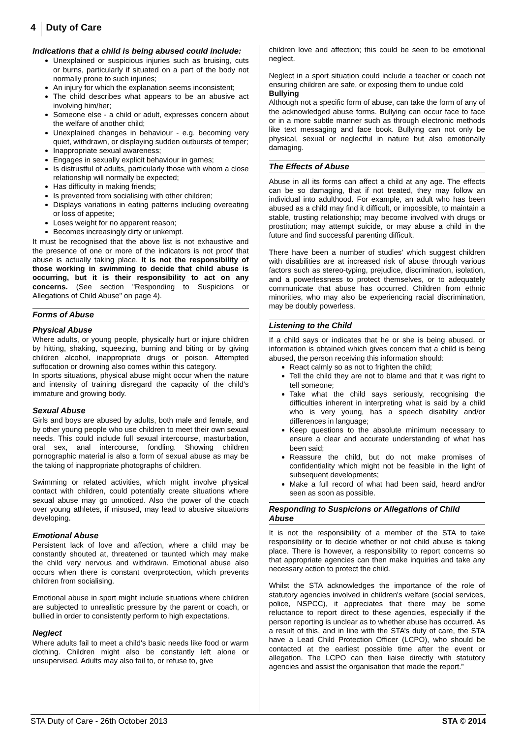4 Duty of Care
Indications that a child is being abused could include:
Unexplained or suspicious injuries such as bruising, cuts or burns, particularly if situated on a part of the body not normally prone to such injuries;
An injury for which the explanation seems inconsistent;
The child describes what appears to be an abusive act involving him/her;
Someone else - a child or adult, expresses concern about the welfare of another child;
Unexplained changes in behaviour - e.g. becoming very quiet, withdrawn, or displaying sudden outbursts of temper;
Inappropriate sexual awareness;
Engages in sexually explicit behaviour in games;
Is distrustful of adults, particularly those with whom a close relationship will normally be expected;
Has difficulty in making friends;
Is prevented from socialising with other children;
Displays variations in eating patterns including overeating or loss of appetite;
Loses weight for no apparent reason;
Becomes increasingly dirty or unkempt.
It must be recognised that the above list is not exhaustive and the presence of one or more of the indicators is not proof that abuse is actually taking place. It is not the responsibility of those working in swimming to decide that child abuse is occurring, but it is their responsibility to act on any concerns. (See section "Responding to Suspicions or Allegations of Child Abuse" on page 4).
Forms of Abuse
Physical Abuse
Where adults, or young people, physically hurt or injure children by hitting, shaking, squeezing, burning and biting or by giving children alcohol, inappropriate drugs or poison. Attempted suffocation or drowning also comes within this category.
In sports situations, physical abuse might occur when the nature and intensity of training disregard the capacity of the child's immature and growing body.
Sexual Abuse
Girls and boys are abused by adults, both male and female, and by other young people who use children to meet their own sexual needs. This could include full sexual intercourse, masturbation, oral sex, anal intercourse, fondling. Showing children pornographic material is also a form of sexual abuse as may be the taking of inappropriate photographs of children.
Swimming or related activities, which might involve physical contact with children, could potentially create situations where sexual abuse may go unnoticed. Also the power of the coach over young athletes, if misused, may lead to abusive situations developing.
Emotional Abuse
Persistent lack of love and affection, where a child may be constantly shouted at, threatened or taunted which may make the child very nervous and withdrawn. Emotional abuse also occurs when there is constant overprotection, which prevents children from socialising.
Emotional abuse in sport might include situations where children are subjected to unrealistic pressure by the parent or coach, or bullied in order to consistently perform to high expectations.
Neglect
Where adults fail to meet a child's basic needs like food or warm clothing. Children might also be constantly left alone or unsupervised. Adults may also fail to, or refuse to, give
children love and affection; this could be seen to be emotional neglect.
Neglect in a sport situation could include a teacher or coach not ensuring children are safe, or exposing them to undue cold
Bullying
Although not a specific form of abuse, can take the form of any of the acknowledged abuse forms. Bullying can occur face to face or in a more subtle manner such as through electronic methods like text messaging and face book. Bullying can not only be physical, sexual or neglectful in nature but also emotionally damaging.
The Effects of Abuse
Abuse in all its forms can affect a child at any age. The effects can be so damaging, that if not treated, they may follow an individual into adulthood. For example, an adult who has been abused as a child may find it difficult, or impossible, to maintain a stable, trusting relationship; may become involved with drugs or prostitution; may attempt suicide, or may abuse a child in the future and find successful parenting difficult.
There have been a number of studies' which suggest children with disabilities are at increased risk of abuse through various factors such as stereo-typing, prejudice, discrimination, isolation, and a powerlessness to protect themselves, or to adequately communicate that abuse has occurred. Children from ethnic minorities, who may also be experiencing racial discrimination, may be doubly powerless.
Listening to the Child
If a child says or indicates that he or she is being abused, or information is obtained which gives concern that a child is being abused, the person receiving this information should:
React calmly so as not to frighten the child;
Tell the child they are not to blame and that it was right to tell someone;
Take what the child says seriously, recognising the difficulties inherent in interpreting what is said by a child who is very young, has a speech disability and/or differences in language;
Keep questions to the absolute minimum necessary to ensure a clear and accurate understanding of what has been said;
Reassure the child, but do not make promises of confidentiality which might not be feasible in the light of subsequent developments;
Make a full record of what had been said, heard and/or seen as soon as possible.
Responding to Suspicions or Allegations of Child Abuse
It is not the responsibility of a member of the STA to take responsibility or to decide whether or not child abuse is taking place. There is however, a responsibility to report concerns so that appropriate agencies can then make inquiries and take any necessary action to protect the child.
Whilst the STA acknowledges the importance of the role of statutory agencies involved in children's welfare (social services, police, NSPCC), it appreciates that there may be some reluctance to report direct to these agencies, especially if the person reporting is unclear as to whether abuse has occurred. As a result of this, and in line with the STA’s duty of care, the STA have a Lead Child Protection Officer (LCPO), who should be contacted at the earliest possible time after the event or allegation. The LCPO can then liaise directly with statutory agencies and assist the organisation that made the report.”
STA Duty of Care - 26th October 2013 STA © 2014